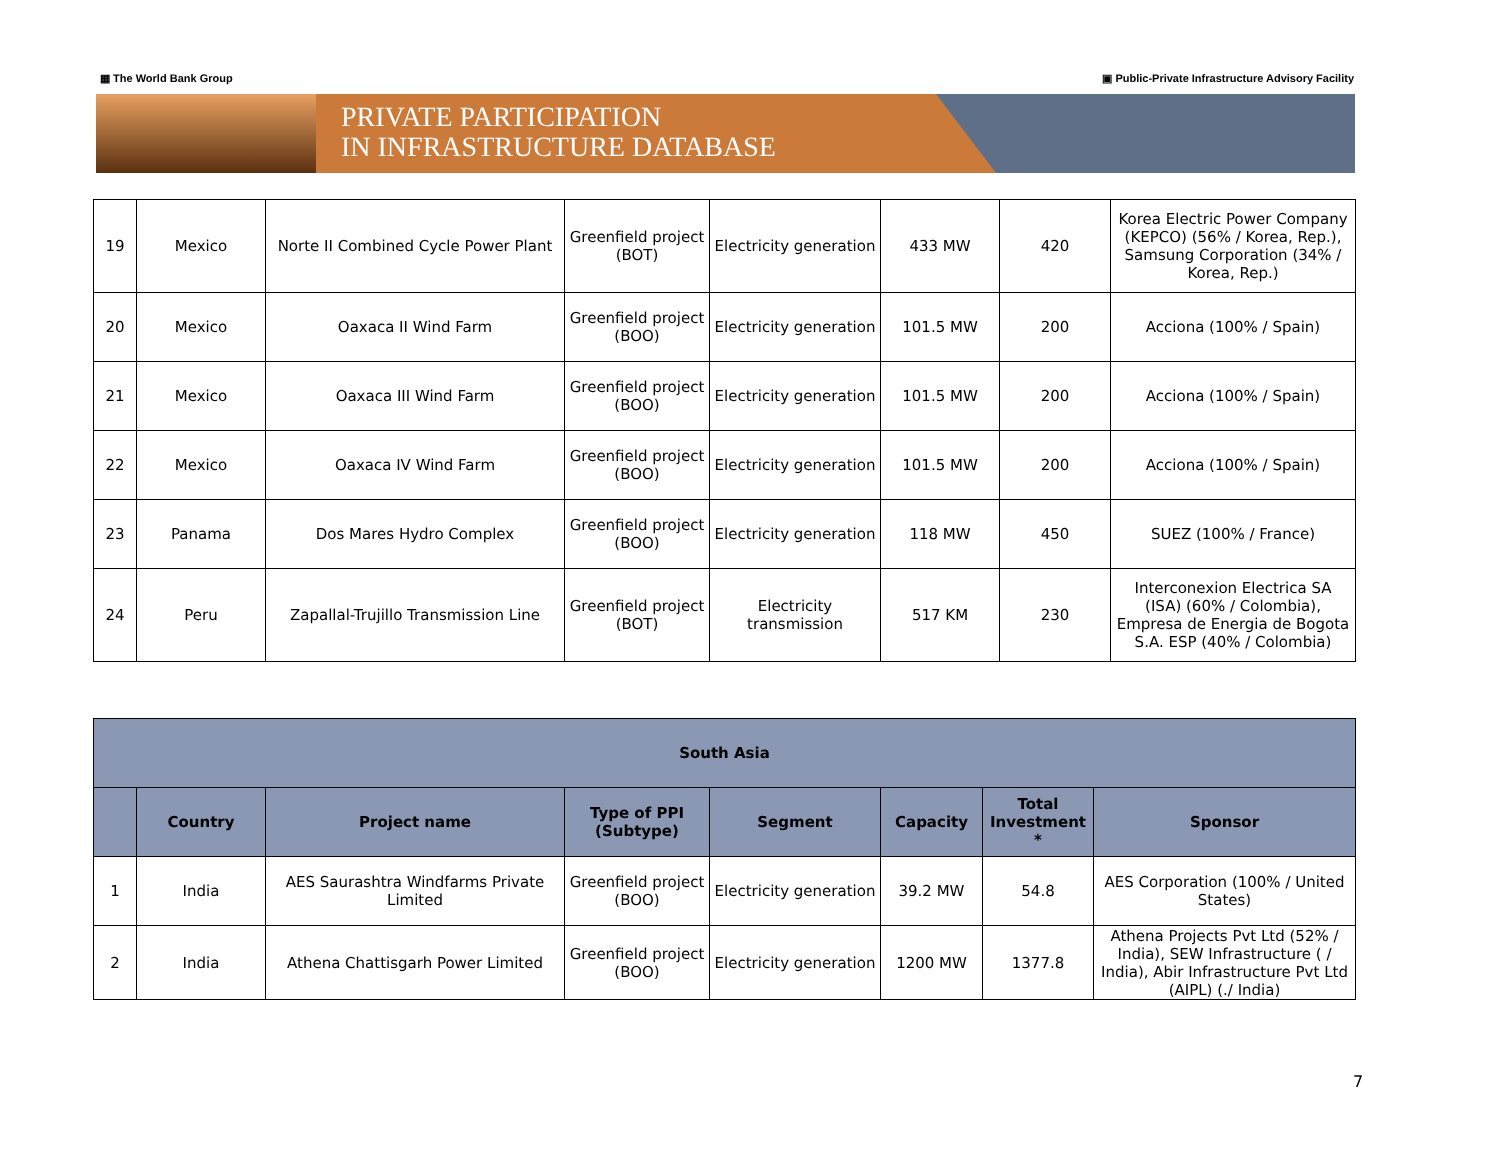▦ The World Bank Group ▣ Public-Private Infrastructure Advisory Facility
PRIVATE PARTICIPATION
IN INFRASTRUCTURE DATABASE
| 19 | Mexico | Norte II Combined Cycle Power Plant | Greenfield project (BOT) | Electricity generation | 433 MW | 420 | Korea Electric Power Company (KEPCO) (56% / Korea, Rep.), Samsung Corporation (34% / Korea, Rep.) |
| 20 | Mexico | Oaxaca II Wind Farm | Greenfield project (BOO) | Electricity generation | 101.5 MW | 200 | Acciona (100% / Spain) |
| 21 | Mexico | Oaxaca III Wind Farm | Greenfield project (BOO) | Electricity generation | 101.5 MW | 200 | Acciona (100% / Spain) |
| 22 | Mexico | Oaxaca IV Wind Farm | Greenfield project (BOO) | Electricity generation | 101.5 MW | 200 | Acciona (100% / Spain) |
| 23 | Panama | Dos Mares Hydro Complex | Greenfield project (BOO) | Electricity generation | 118 MW | 450 | SUEZ (100% / France) |
| 24 | Peru | Zapallal-Trujillo Transmission Line | Greenfield project (BOT) | Electricity transmission | 517 KM | 230 | Interconexion Electrica SA (ISA) (60% / Colombia), Empresa de Energia de Bogota S.A. ESP (40% / Colombia) |
| South Asia | | | | | | | |
| --- | --- | --- | --- | --- | --- | --- | --- |
| | Country | Project name | Type of PPI (Subtype) | Segment | Capacity | Total Investment * | Sponsor |
| 1 | India | AES Saurashtra Windfarms Private Limited | Greenfield project (BOO) | Electricity generation | 39.2 MW | 54.8 | AES Corporation (100% / United States) |
| 2 | India | Athena Chattisgarh Power Limited | Greenfield project (BOO) | Electricity generation | 1200 MW | 1377.8 | Athena Projects Pvt Ltd (52% / India), SEW Infrastructure ( / India), Abir Infrastructure Pvt Ltd (AIPL) (./ India) |
7